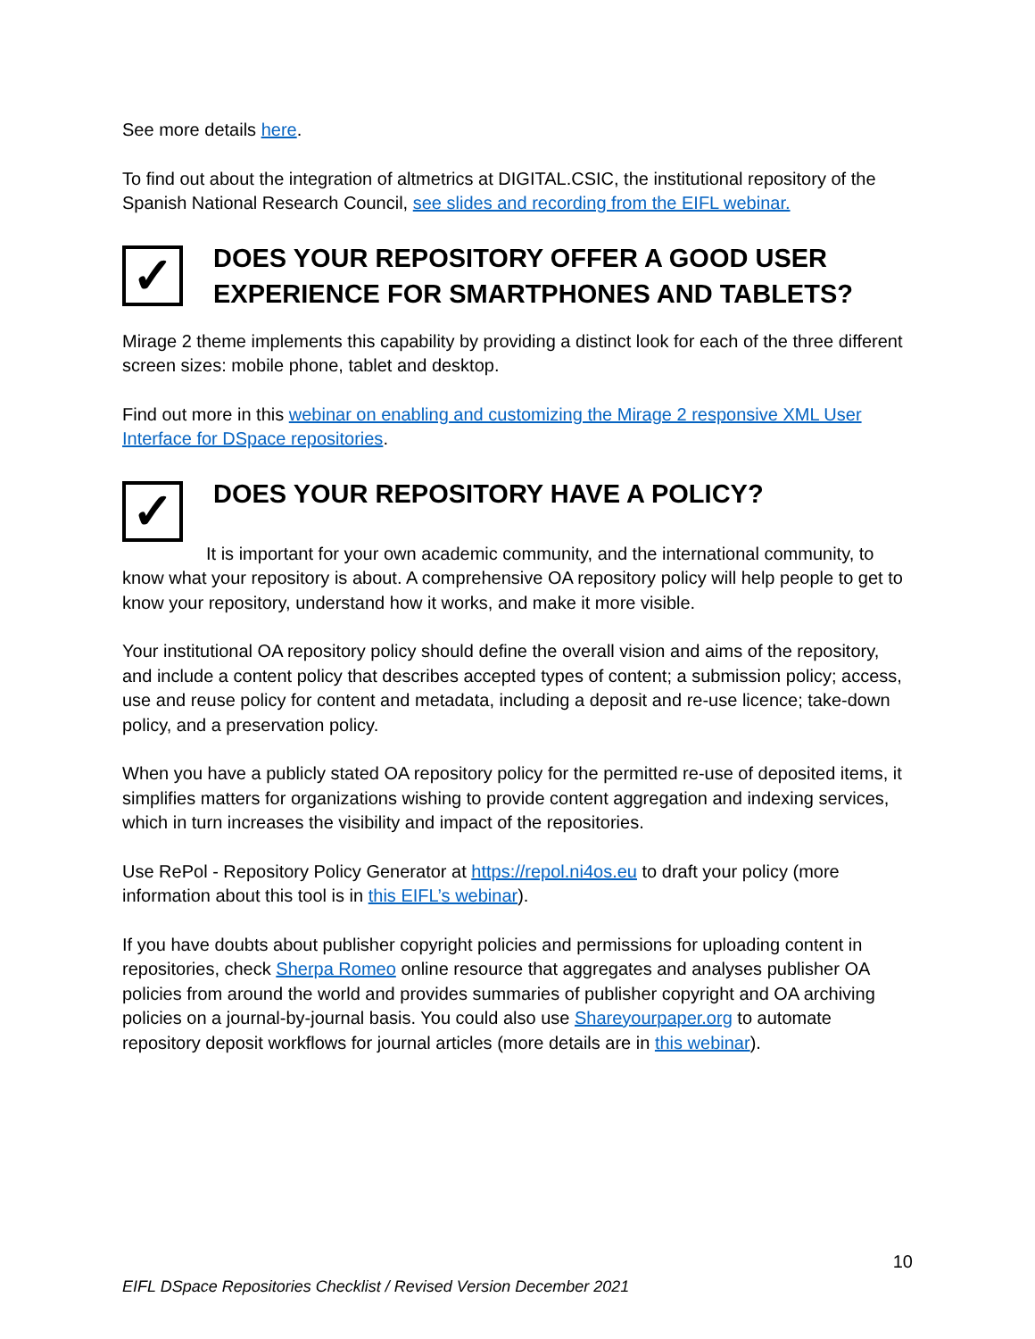See more details here.
To find out about the integration of altmetrics at DIGITAL.CSIC, the institutional repository of the Spanish National Research Council, see slides and recording from the EIFL webinar.
✓
DOES YOUR REPOSITORY OFFER A GOOD USER EXPERIENCE FOR SMARTPHONES AND TABLETS?
Mirage 2 theme implements this capability by providing a distinct look for each of the three different screen sizes: mobile phone, tablet and desktop.
Find out more in this webinar on enabling and customizing the Mirage 2 responsive XML User Interface for DSpace repositories.
✓
DOES YOUR REPOSITORY HAVE A POLICY?
It is important for your own academic community, and the international community, to know what your repository is about. A comprehensive OA repository policy will help people to get to know your repository, understand how it works, and make it more visible.
Your institutional OA repository policy should define the overall vision and aims of the repository, and include a content policy that describes accepted types of content; a submission policy; access, use and reuse policy for content and metadata, including a deposit and re-use licence; take-down policy, and a preservation policy.
When you have a publicly stated OA repository policy for the permitted re-use of deposited items, it simplifies matters for organizations wishing to provide content aggregation and indexing services, which in turn increases the visibility and impact of the repositories.
Use RePol - Repository Policy Generator at https://repol.ni4os.eu to draft your policy (more information about this tool is in this EIFL’s webinar).
If you have doubts about publisher copyright policies and permissions for uploading content in repositories, check Sherpa Romeo online resource that aggregates and analyses publisher OA policies from around the world and provides summaries of publisher copyright and OA archiving policies on a journal-by-journal basis. You could also use Shareyourpaper.org to automate repository deposit workflows for journal articles (more details are in this webinar).
10
EIFL DSpace Repositories Checklist / Revised Version December 2021